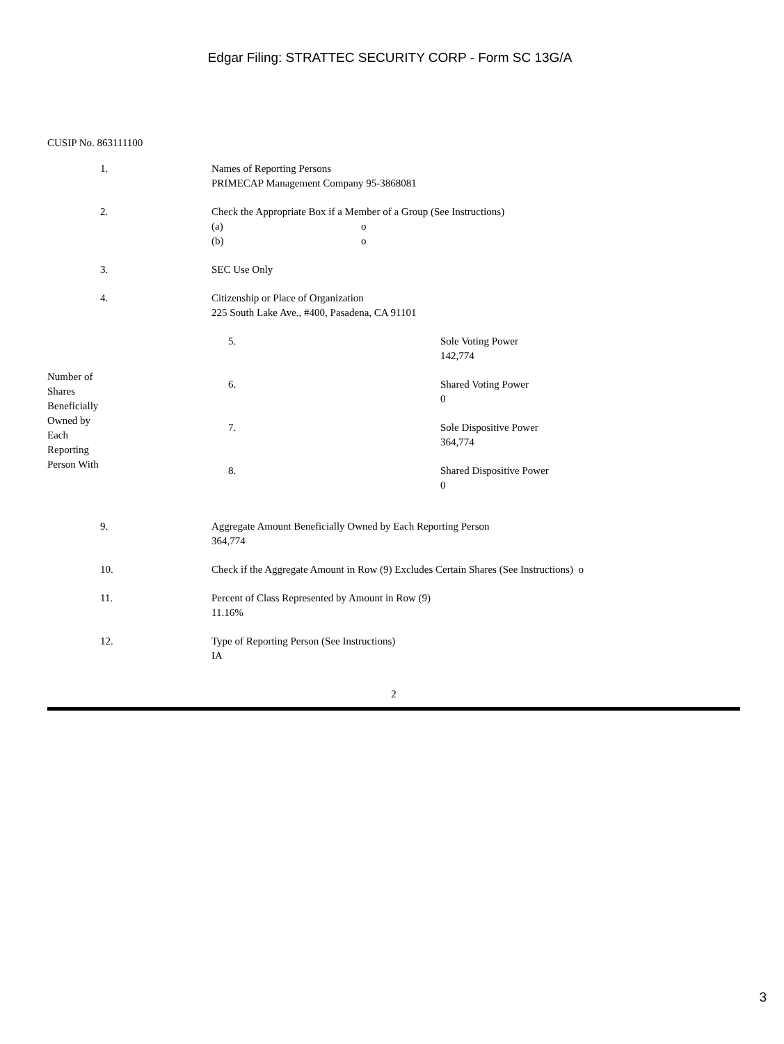Edgar Filing: STRATTEC SECURITY CORP - Form SC 13G/A
CUSIP No. 863111100
| 1. | Names of Reporting Persons PRIMECAP Management Company 95-3868081 |
| 2. | Check the Appropriate Box if a Member of a Group (See Instructions) (a) o (b) o |
| 3. | SEC Use Only |
| 4. | Citizenship or Place of Organization 225 South Lake Ave., #400, Pasadena, CA 91101 |
| Number of Shares Beneficially Owned by Each Reporting Person With | 5. | Sole Voting Power 142,774 |
| | 6. | Shared Voting Power 0 |
| | 7. | Sole Dispositive Power 364,774 |
| | 8. | Shared Dispositive Power 0 |
| 9. | Aggregate Amount Beneficially Owned by Each Reporting Person 364,774 |
| 10. | Check if the Aggregate Amount in Row (9) Excludes Certain Shares (See Instructions) o |
| 11. | Percent of Class Represented by Amount in Row (9) 11.16% |
| 12. | Type of Reporting Person (See Instructions) IA |
2
3